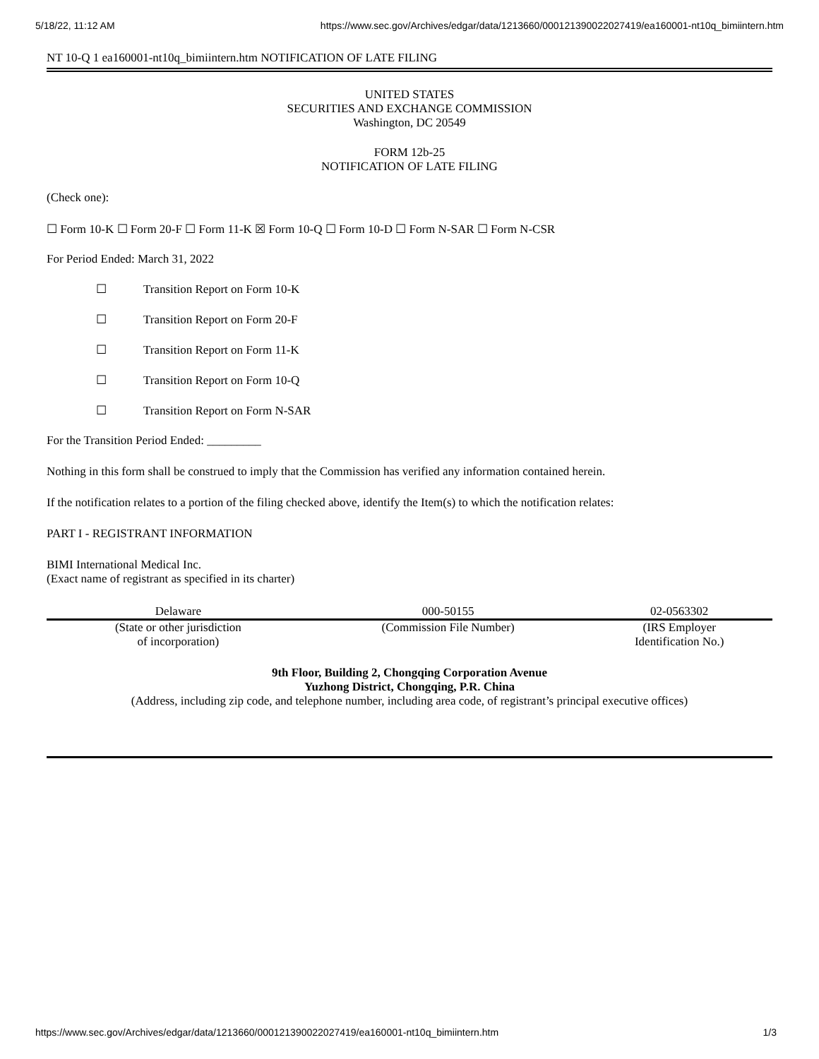5/18/22, 11:12 AM https://www.sec.gov/Archives/edgar/data/1213660/000121390022027419/ea160001-nt10q_bimiintern.htm
NT 10-Q 1 ea160001-nt10q_bimiintern.htm NOTIFICATION OF LATE FILING
UNITED STATES
SECURITIES AND EXCHANGE COMMISSION
Washington, DC 20549
FORM 12b-25
NOTIFICATION OF LATE FILING
(Check one):
☐ Form 10-K ☐ Form 20-F ☐ Form 11-K ☒ Form 10-Q ☐ Form 10-D ☐ Form N-SAR ☐ Form N-CSR
For Period Ended: March 31, 2022
☐ Transition Report on Form 10-K
☐ Transition Report on Form 20-F
☐ Transition Report on Form 11-K
☐ Transition Report on Form 10-Q
☐ Transition Report on Form N-SAR
For the Transition Period Ended: _________
Nothing in this form shall be construed to imply that the Commission has verified any information contained herein.
If the notification relates to a portion of the filing checked above, identify the Item(s) to which the notification relates:
PART I - REGISTRANT INFORMATION
BIMI International Medical Inc.
(Exact name of registrant as specified in its charter)
| Delaware | 000-50155 | 02-0563302 |
| (State or other jurisdiction of incorporation) | (Commission File Number) | (IRS Employer Identification No.) |
9th Floor, Building 2, Chongqing Corporation Avenue
Yuzhong District, Chongqing, P.R. China
(Address, including zip code, and telephone number, including area code, of registrant’s principal executive offices)
https://www.sec.gov/Archives/edgar/data/1213660/000121390022027419/ea160001-nt10q_bimiintern.htm 1/3